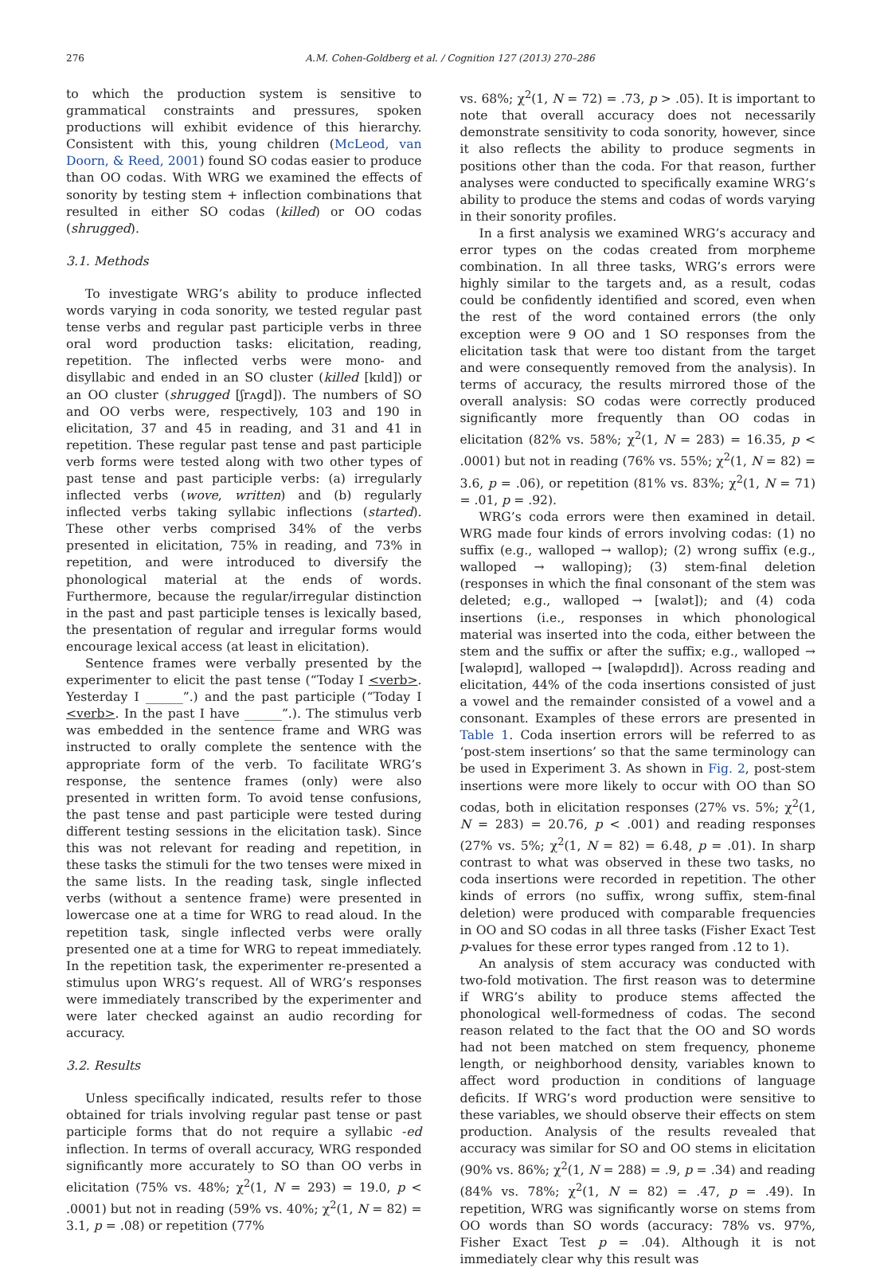276 A.M. Cohen-Goldberg et al. / Cognition 127 (2013) 270–286
to which the production system is sensitive to grammatical constraints and pressures, spoken productions will exhibit evidence of this hierarchy. Consistent with this, young children (McLeod, van Doorn, & Reed, 2001) found SO codas easier to produce than OO codas. With WRG we examined the effects of sonority by testing stem + inflection combinations that resulted in either SO codas (killed) or OO codas (shrugged).
3.1. Methods
To investigate WRG’s ability to produce inflected words varying in coda sonority, we tested regular past tense verbs and regular past participle verbs in three oral word production tasks: elicitation, reading, repetition. The inflected verbs were mono- and disyllabic and ended in an SO cluster (killed [kɪld]) or an OO cluster (shrugged [ʃrʌgd]). The numbers of SO and OO verbs were, respectively, 103 and 190 in elicitation, 37 and 45 in reading, and 31 and 41 in repetition. These regular past tense and past participle verb forms were tested along with two other types of past tense and past participle verbs: (a) irregularly inflected verbs (wove, written) and (b) regularly inflected verbs taking syllabic inflections (started). These other verbs comprised 34% of the verbs presented in elicitation, 75% in reading, and 73% in repetition, and were introduced to diversify the phonological material at the ends of words. Furthermore, because the regular/irregular distinction in the past and past participle tenses is lexically based, the presentation of regular and irregular forms would encourage lexical access (at least in elicitation).
Sentence frames were verbally presented by the experimenter to elicit the past tense (“Today I <verb>. Yesterday I ______”.) and the past participle (“Today I <verb>. In the past I have ______”.). The stimulus verb was embedded in the sentence frame and WRG was instructed to orally complete the sentence with the appropriate form of the verb. To facilitate WRG’s response, the sentence frames (only) were also presented in written form. To avoid tense confusions, the past tense and past participle were tested during different testing sessions in the elicitation task). Since this was not relevant for reading and repetition, in these tasks the stimuli for the two tenses were mixed in the same lists. In the reading task, single inflected verbs (without a sentence frame) were presented in lowercase one at a time for WRG to read aloud. In the repetition task, single inflected verbs were orally presented one at a time for WRG to repeat immediately. In the repetition task, the experimenter re-presented a stimulus upon WRG’s request. All of WRG’s responses were immediately transcribed by the experimenter and were later checked against an audio recording for accuracy.
3.2. Results
Unless specifically indicated, results refer to those obtained for trials involving regular past tense or past participle forms that do not require a syllabic -ed inflection. In terms of overall accuracy, WRG responded significantly more accurately to SO than OO verbs in elicitation (75% vs. 48%; χ<sup>2</sup>(1, N = 293) = 19.0, p < .0001) but not in reading (59% vs. 40%; χ<sup>2</sup>(1, N = 82) = 3.1, p = .08) or repetition (77%
vs. 68%; χ<sup>2</sup>(1, N = 72) = .73, p > .05). It is important to note that overall accuracy does not necessarily demonstrate sensitivity to coda sonority, however, since it also reflects the ability to produce segments in positions other than the coda. For that reason, further analyses were conducted to specifically examine WRG’s ability to produce the stems and codas of words varying in their sonority profiles.
In a first analysis we examined WRG’s accuracy and error types on the codas created from morpheme combination. In all three tasks, WRG’s errors were highly similar to the targets and, as a result, codas could be confidently identified and scored, even when the rest of the word contained errors (the only exception were 9 OO and 1 SO responses from the elicitation task that were too distant from the target and were consequently removed from the analysis). In terms of accuracy, the results mirrored those of the overall analysis: SO codas were correctly produced significantly more frequently than OO codas in elicitation (82% vs. 58%; χ<sup>2</sup>(1, N = 283) = 16.35, p < .0001) but not in reading (76% vs. 55%; χ<sup>2</sup>(1, N = 82) = 3.6, p = .06), or repetition (81% vs. 83%; χ<sup>2</sup>(1, N = 71) = .01, p = .92).
WRG’s coda errors were then examined in detail. WRG made four kinds of errors involving codas: (1) no suffix (e.g., walloped → wallop); (2) wrong suffix (e.g., walloped → walloping); (3) stem-final deletion (responses in which the final consonant of the stem was deleted; e.g., walloped → [walət]); and (4) coda insertions (i.e., responses in which phonological material was inserted into the coda, either between the stem and the suffix or after the suffix; e.g., walloped → [waləpɪd], walloped → [waləpdɪd]). Across reading and elicitation, 44% of the coda insertions consisted of just a vowel and the remainder consisted of a vowel and a consonant. Examples of these errors are presented in Table 1. Coda insertion errors will be referred to as ‘post-stem insertions’ so that the same terminology can be used in Experiment 3. As shown in Fig. 2, post-stem insertions were more likely to occur with OO than SO codas, both in elicitation responses (27% vs. 5%; χ<sup>2</sup>(1, N = 283) = 20.76, p < .001) and reading responses (27% vs. 5%; χ<sup>2</sup>(1, N = 82) = 6.48, p = .01). In sharp contrast to what was observed in these two tasks, no coda insertions were recorded in repetition. The other kinds of errors (no suffix, wrong suffix, stem-final deletion) were produced with comparable frequencies in OO and SO codas in all three tasks (Fisher Exact Test p-values for these error types ranged from .12 to 1).
An analysis of stem accuracy was conducted with two-fold motivation. The first reason was to determine if WRG’s ability to produce stems affected the phonological well-formedness of codas. The second reason related to the fact that the OO and SO words had not been matched on stem frequency, phoneme length, or neighborhood density, variables known to affect word production in conditions of language deficits. If WRG’s word production were sensitive to these variables, we should observe their effects on stem production. Analysis of the results revealed that accuracy was similar for SO and OO stems in elicitation (90% vs. 86%; χ<sup>2</sup>(1, N = 288) = .9, p = .34) and reading (84% vs. 78%; χ<sup>2</sup>(1, N = 82) = .47, p = .49). In repetition, WRG was significantly worse on stems from OO words than SO words (accuracy: 78% vs. 97%, Fisher Exact Test p = .04). Although it is not immediately clear why this result was